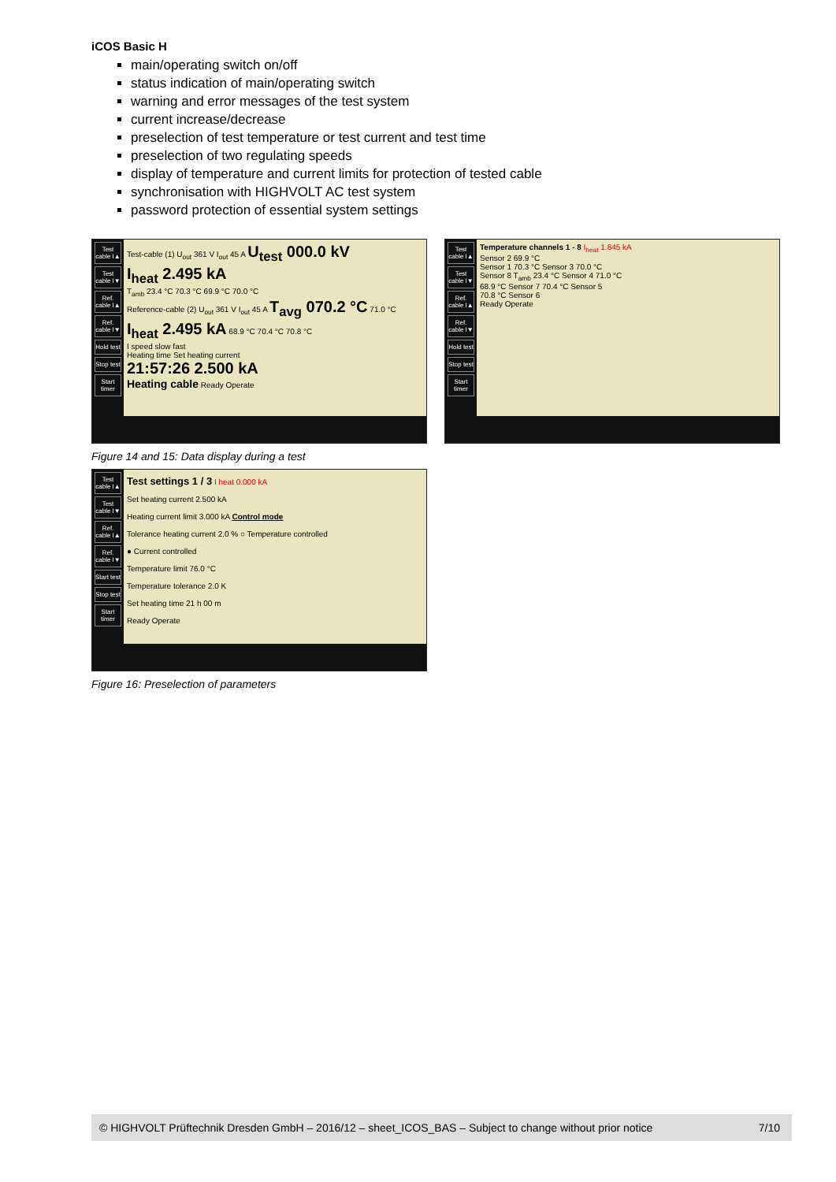iCOS Basic H
main/operating switch on/off
status indication of main/operating switch
warning and error messages of the test system
current increase/decrease
preselection of test temperature or test current and test time
preselection of two regulating speeds
display of temperature and current limits for protection of tested cable
synchronisation with HIGHVOLT AC test system
password protection of essential system settings
Test cable I▲
Test cable I▼
Ref. cable I▲
Ref. cable I▼
Hold test
Stop test
Start timer
Test-cable (1) U<sub>out</sub> 361 V I<sub>out</sub> 45 A U<sub>test</sub> 000.0 kV
I<sub>heat</sub> 2.495 kA
T<sub>amb</sub> 23.4 °C 70.3 °C 69.9 °C 70.0 °C
Reference-cable (2) U<sub>out</sub> 361 V I<sub>out</sub> 45 A T<sub>avg</sub> 070.2 °C 71.0 °C
I<sub>heat</sub> 2.495 kA 68.9 °C 70.4 °C 70.8 °C
I speed slow fast
Heating time Set heating current
21:57:26 2.500 kA
Heating cable Ready Operate
Test cable I▲
Test cable I▼
Ref. cable I▲
Ref. cable I▼
Hold test
Stop test
Start timer
Temperature channels 1 - 8 I<sub>heat</sub> 1.845 kA
Sensor 2 69.9 °C
Sensor 1 70.3 °C Sensor 3 70.0 °C
Sensor 8 T<sub>amb</sub> 23.4 °C Sensor 4 71.0 °C
68.9 °C Sensor 7 70.4 °C Sensor 5
70.8 °C Sensor 6
Ready Operate
Figure 14 and 15: Data display during a test
Test cable I▲
Test cable I▼
Ref. cable I▲
Ref. cable I▼
Start test
Stop test
Start timer
Test settings 1 / 3 I heat 0.000 kA
Set heating current 2.500 kA
Heating current limit 3.000 kA Control mode
Tolerance heating current 2.0 % ○ Temperature controlled
● Current controlled
Temperature limit 76.0 °C
Temperature tolerance 2.0 K
Set heating time 21 h 00 m
Ready Operate
Figure 16: Preselection of parameters
© HIGHVOLT Prüftechnik Dresden GmbH – 2016/12 – sheet_ICOS_BAS – Subject to change without prior notice 7/10